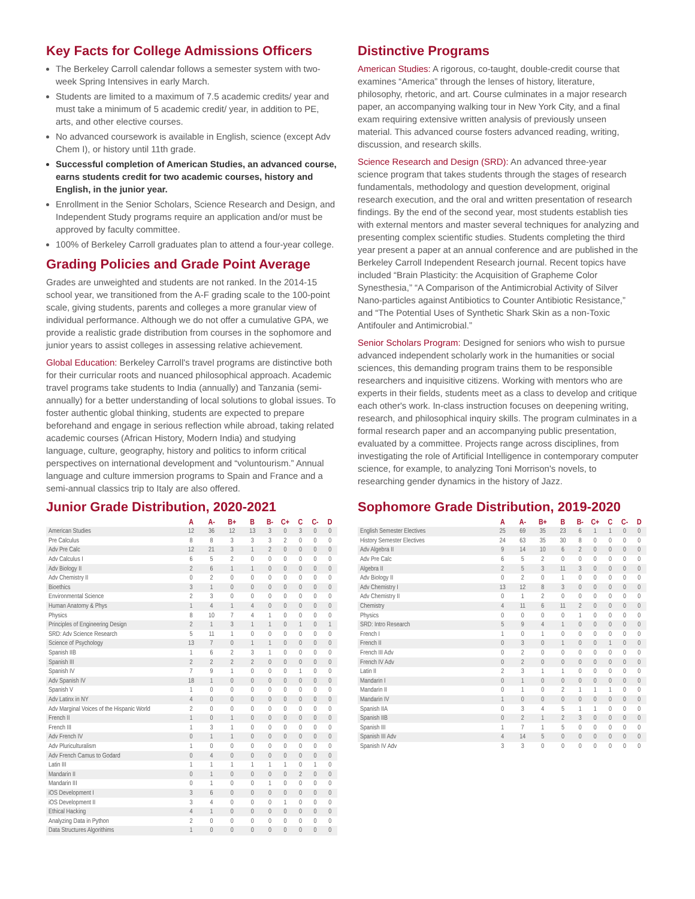Key Facts for College Admissions Officers
The Berkeley Carroll calendar follows a semester system with two-week Spring Intensives in early March.
Students are limited to a maximum of 7.5 academic credits/ year and must take a minimum of 5 academic credit/ year, in addition to PE, arts, and other elective courses.
No advanced coursework is available in English, science (except Adv Chem I), or history until 11th grade.
Successful completion of American Studies, an advanced course, earns students credit for two academic courses, history and English, in the junior year.
Enrollment in the Senior Scholars, Science Research and Design, and Independent Study programs require an application and/or must be approved by faculty committee.
100% of Berkeley Carroll graduates plan to attend a four-year college.
Grading Policies and Grade Point Average
Grades are unweighted and students are not ranked. In the 2014-15 school year, we transitioned from the A-F grading scale to the 100-point scale, giving students, parents and colleges a more granular view of individual performance. Although we do not offer a cumulative GPA, we provide a realistic grade distribution from courses in the sophomore and junior years to assist colleges in assessing relative achievement.
Global Education: Berkeley Carroll's travel programs are distinctive both for their curricular roots and nuanced philosophical approach. Academic travel programs take students to India (annually) and Tanzania (semi-annually) for a better understanding of local solutions to global issues. To foster authentic global thinking, students are expected to prepare beforehand and engage in serious reflection while abroad, taking related academic courses (African History, Modern India) and studying language, culture, geography, history and politics to inform critical perspectives on international development and “voluntourism.” Annual language and culture immersion programs to Spain and France and a semi-annual classics trip to Italy are also offered.
Distinctive Programs
American Studies: A rigorous, co-taught, double-credit course that examines “America” through the lenses of history, literature, philosophy, rhetoric, and art. Course culminates in a major research paper, an accompanying walking tour in New York City, and a final exam requiring extensive written analysis of previously unseen material. This advanced course fosters advanced reading, writing, discussion, and research skills.
Science Research and Design (SRD): An advanced three-year science program that takes students through the stages of research fundamentals, methodology and question development, original research execution, and the oral and written presentation of research findings. By the end of the second year, most students establish ties with external mentors and master several techniques for analyzing and presenting complex scientific studies. Students completing the third year present a paper at an annual conference and are published in the Berkeley Carroll Independent Research journal. Recent topics have included “Brain Plasticity: the Acquisition of Grapheme Color Synesthesia,” “A Comparison of the Antimicrobial Activity of Silver Nano-particles against Antibiotics to Counter Antibiotic Resistance,” and “The Potential Uses of Synthetic Shark Skin as a non-Toxic Antifouler and Antimicrobial.”
Senior Scholars Program: Designed for seniors who wish to pursue advanced independent scholarly work in the humanities or social sciences, this demanding program trains them to be responsible researchers and inquisitive citizens. Working with mentors who are experts in their fields, students meet as a class to develop and critique each other's work. In-class instruction focuses on deepening writing, research, and philosophical inquiry skills. The program culminates in a formal research paper and an accompanying public presentation, evaluated by a committee. Projects range across disciplines, from investigating the role of Artificial Intelligence in contemporary computer science, for example, to analyzing Toni Morrison's novels, to researching gender dynamics in the history of Jazz.
Junior Grade Distribution, 2020-2021
| | A | A- | B+ | B | B- | C+ | C | C- | D |
| --- | --- | --- | --- | --- | --- | --- | --- | --- | --- |
| American Studies | 12 | 36 | 12 | 13 | 3 | 0 | 3 | 0 | 0 |
| Pre Calculus | 8 | 8 | 3 | 3 | 3 | 2 | 0 | 0 | 0 |
| Adv Pre Calc | 12 | 21 | 3 | 1 | 2 | 0 | 0 | 0 | 0 |
| Adv Calculus I | 6 | 5 | 2 | 0 | 0 | 0 | 0 | 0 | 0 |
| Adv Biology II | 2 | 6 | 1 | 1 | 0 | 0 | 0 | 0 | 0 |
| Adv Chemistry II | 0 | 2 | 0 | 0 | 0 | 0 | 0 | 0 | 0 |
| Bioethics | 3 | 1 | 0 | 0 | 0 | 0 | 0 | 0 | 0 |
| Environmental Science | 2 | 3 | 0 | 0 | 0 | 0 | 0 | 0 | 0 |
| Human Anatomy & Phys | 1 | 4 | 1 | 4 | 0 | 0 | 0 | 0 | 0 |
| Physics | 8 | 10 | 7 | 4 | 1 | 0 | 0 | 0 | 0 |
| Principles of Engineering Design | 2 | 1 | 3 | 1 | 1 | 0 | 1 | 0 | 1 |
| SRD: Adv Science Research | 5 | 11 | 1 | 0 | 0 | 0 | 0 | 0 | 0 |
| Science of Psychology | 13 | 7 | 0 | 1 | 1 | 0 | 0 | 0 | 0 |
| Spanish IIB | 1 | 6 | 2 | 3 | 1 | 0 | 0 | 0 | 0 |
| Spanish III | 2 | 2 | 2 | 2 | 0 | 0 | 0 | 0 | 0 |
| Spanish IV | 7 | 9 | 1 | 0 | 0 | 0 | 1 | 0 | 0 |
| Adv Spanish IV | 18 | 1 | 0 | 0 | 0 | 0 | 0 | 0 | 0 |
| Spanish V | 1 | 0 | 0 | 0 | 0 | 0 | 0 | 0 | 0 |
| Adv Latinx in NY | 4 | 0 | 0 | 0 | 0 | 0 | 0 | 0 | 0 |
| Adv Marginal Voices of the Hispanic World | 2 | 0 | 0 | 0 | 0 | 0 | 0 | 0 | 0 |
| French II | 1 | 0 | 1 | 0 | 0 | 0 | 0 | 0 | 0 |
| French III | 1 | 3 | 1 | 0 | 0 | 0 | 0 | 0 | 0 |
| Adv French IV | 0 | 1 | 1 | 0 | 0 | 0 | 0 | 0 | 0 |
| Adv Pluriculturalism | 1 | 0 | 0 | 0 | 0 | 0 | 0 | 0 | 0 |
| Adv French Camus to Godard | 0 | 4 | 0 | 0 | 0 | 0 | 0 | 0 | 0 |
| Latin III | 1 | 1 | 1 | 1 | 1 | 1 | 0 | 1 | 0 |
| Mandarin II | 0 | 1 | 0 | 0 | 0 | 0 | 2 | 0 | 0 |
| Mandarin III | 0 | 1 | 0 | 0 | 1 | 0 | 0 | 0 | 0 |
| iOS Development I | 3 | 6 | 0 | 0 | 0 | 0 | 0 | 0 | 0 |
| iOS Development II | 3 | 4 | 0 | 0 | 0 | 1 | 0 | 0 | 0 |
| Ethical Hacking | 4 | 1 | 0 | 0 | 0 | 0 | 0 | 0 | 0 |
| Analyzing Data in Python | 2 | 0 | 0 | 0 | 0 | 0 | 0 | 0 | 0 |
| Data Structures Algorithims | 1 | 0 | 0 | 0 | 0 | 0 | 0 | 0 | 0 |
Sophomore Grade Distribution, 2019-2020
| | A | A- | B+ | B | B- | C+ | C | C- | D |
| --- | --- | --- | --- | --- | --- | --- | --- | --- | --- |
| English Semester Electives | 25 | 69 | 35 | 23 | 6 | 1 | 1 | 0 | 0 |
| History Semester Electives | 24 | 63 | 35 | 30 | 8 | 0 | 0 | 0 | 0 |
| Adv Algebra II | 9 | 14 | 10 | 6 | 2 | 0 | 0 | 0 | 0 |
| Adv Pre Calc | 6 | 5 | 2 | 0 | 0 | 0 | 0 | 0 | 0 |
| Algebra II | 2 | 5 | 3 | 11 | 3 | 0 | 0 | 0 | 0 |
| Adv Biology II | 0 | 2 | 0 | 1 | 0 | 0 | 0 | 0 | 0 |
| Adv Chemistry I | 13 | 12 | 8 | 3 | 0 | 0 | 0 | 0 | 0 |
| Adv Chemistry II | 0 | 1 | 2 | 0 | 0 | 0 | 0 | 0 | 0 |
| Chemistry | 4 | 11 | 6 | 11 | 2 | 0 | 0 | 0 | 0 |
| Physics | 0 | 0 | 0 | 0 | 1 | 0 | 0 | 0 | 0 |
| SRD: Intro Research | 5 | 9 | 4 | 1 | 0 | 0 | 0 | 0 | 0 |
| French I | 1 | 0 | 1 | 0 | 0 | 0 | 0 | 0 | 0 |
| French II | 0 | 3 | 0 | 1 | 0 | 0 | 1 | 0 | 0 |
| French III Adv | 0 | 2 | 0 | 0 | 0 | 0 | 0 | 0 | 0 |
| French IV Adv | 0 | 2 | 0 | 0 | 0 | 0 | 0 | 0 | 0 |
| Latin II | 2 | 3 | 1 | 1 | 0 | 0 | 0 | 0 | 0 |
| Mandarin I | 0 | 1 | 0 | 0 | 0 | 0 | 0 | 0 | 0 |
| Mandarin II | 0 | 1 | 0 | 2 | 1 | 1 | 1 | 0 | 0 |
| Mandarin IV | 1 | 0 | 0 | 0 | 0 | 0 | 0 | 0 | 0 |
| Spanish IIA | 0 | 3 | 4 | 5 | 1 | 1 | 0 | 0 | 0 |
| Spanish IIB | 0 | 2 | 1 | 2 | 3 | 0 | 0 | 0 | 0 |
| Spanish III | 1 | 7 | 1 | 5 | 0 | 0 | 0 | 0 | 0 |
| Spanish III Adv | 4 | 14 | 5 | 0 | 0 | 0 | 0 | 0 | 0 |
| Spanish IV Adv | 3 | 3 | 0 | 0 | 0 | 0 | 0 | 0 | 0 |